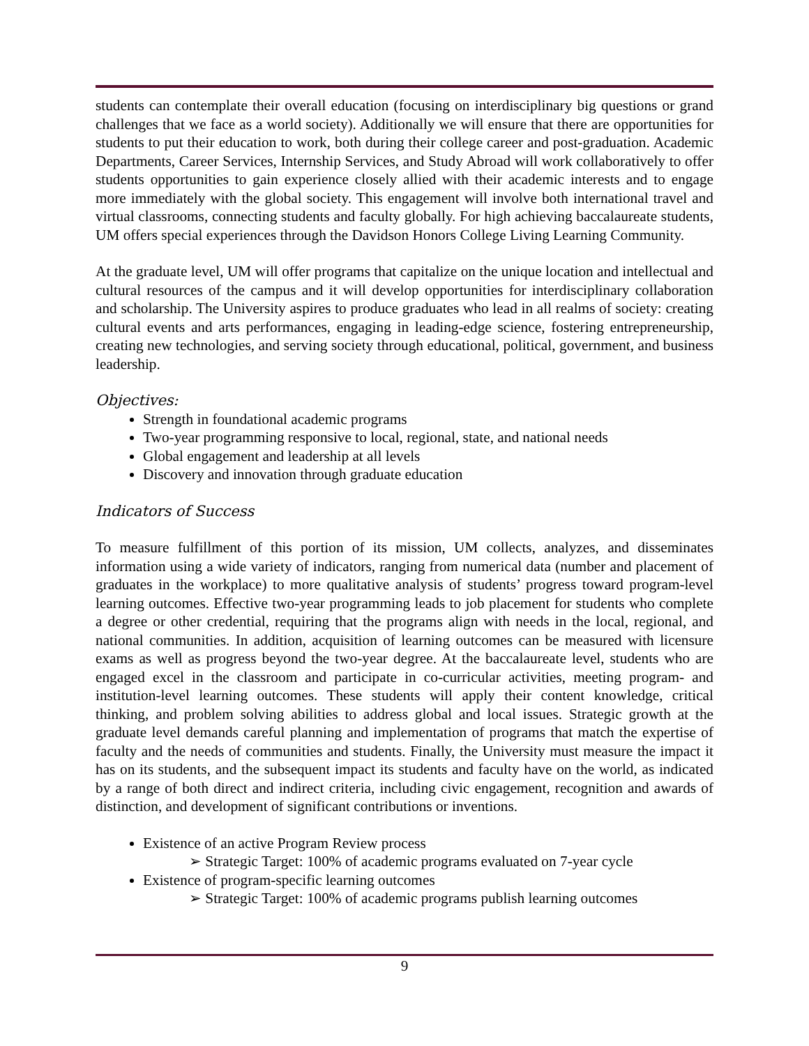students can contemplate their overall education (focusing on interdisciplinary big questions or grand challenges that we face as a world society). Additionally we will ensure that there are opportunities for students to put their education to work, both during their college career and post-graduation. Academic Departments, Career Services, Internship Services, and Study Abroad will work collaboratively to offer students opportunities to gain experience closely allied with their academic interests and to engage more immediately with the global society. This engagement will involve both international travel and virtual classrooms, connecting students and faculty globally. For high achieving baccalaureate students, UM offers special experiences through the Davidson Honors College Living Learning Community.
At the graduate level, UM will offer programs that capitalize on the unique location and intellectual and cultural resources of the campus and it will develop opportunities for interdisciplinary collaboration and scholarship. The University aspires to produce graduates who lead in all realms of society: creating cultural events and arts performances, engaging in leading-edge science, fostering entrepreneurship, creating new technologies, and serving society through educational, political, government, and business leadership.
Objectives:
Strength in foundational academic programs
Two-year programming responsive to local, regional, state, and national needs
Global engagement and leadership at all levels
Discovery and innovation through graduate education
Indicators of Success
To measure fulfillment of this portion of its mission, UM collects, analyzes, and disseminates information using a wide variety of indicators, ranging from numerical data (number and placement of graduates in the workplace) to more qualitative analysis of students’ progress toward program-level learning outcomes. Effective two-year programming leads to job placement for students who complete a degree or other credential, requiring that the programs align with needs in the local, regional, and national communities. In addition, acquisition of learning outcomes can be measured with licensure exams as well as progress beyond the two-year degree. At the baccalaureate level, students who are engaged excel in the classroom and participate in co-curricular activities, meeting program- and institution-level learning outcomes. These students will apply their content knowledge, critical thinking, and problem solving abilities to address global and local issues. Strategic growth at the graduate level demands careful planning and implementation of programs that match the expertise of faculty and the needs of communities and students. Finally, the University must measure the impact it has on its students, and the subsequent impact its students and faculty have on the world, as indicated by a range of both direct and indirect criteria, including civic engagement, recognition and awards of distinction, and development of significant contributions or inventions.
Existence of an active Program Review process
➢ Strategic Target: 100% of academic programs evaluated on 7-year cycle
Existence of program-specific learning outcomes
➢ Strategic Target: 100% of academic programs publish learning outcomes
9